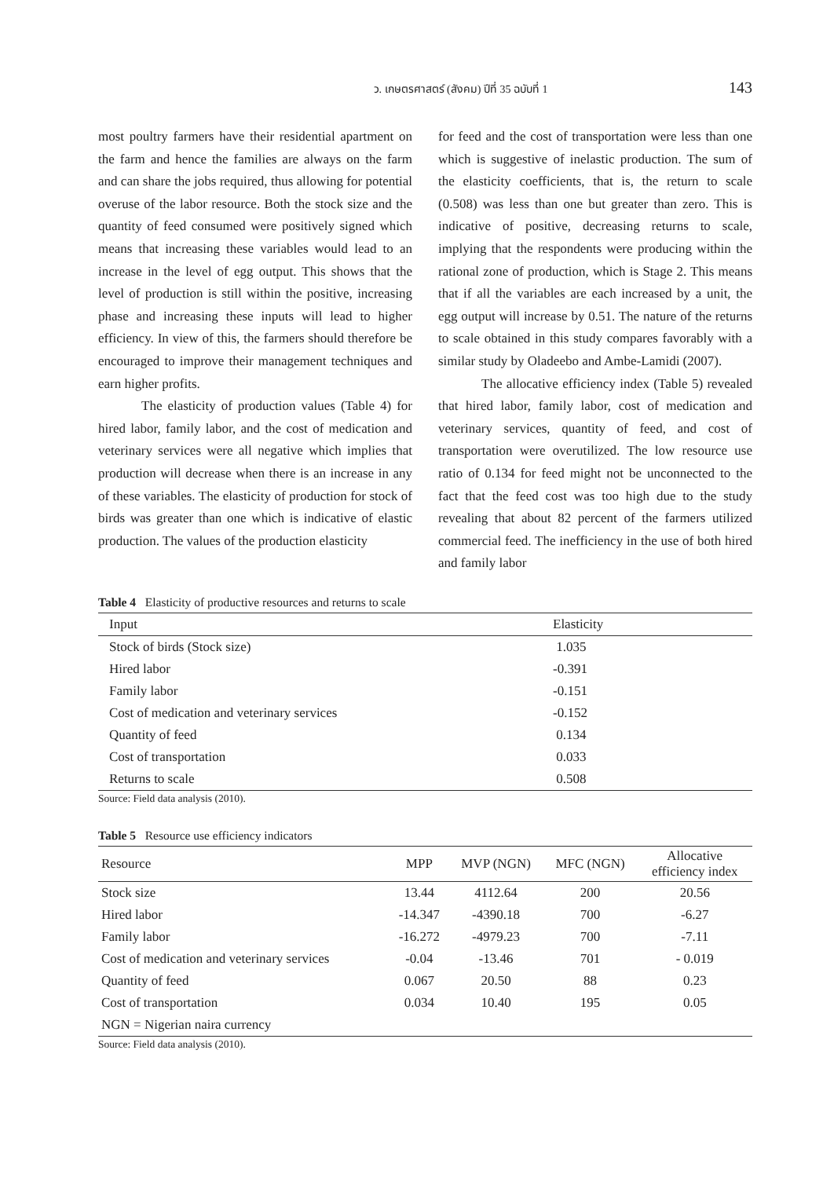ว. เกษตรศาสตร์ (สังคม) ปีที่ 35 ฉบับที่ 1 143
most poultry farmers have their residential apartment on the farm and hence the families are always on the farm and can share the jobs required, thus allowing for potential overuse of the labor resource. Both the stock size and the quantity of feed consumed were positively signed which means that increasing these variables would lead to an increase in the level of egg output. This shows that the level of production is still within the positive, increasing phase and increasing these inputs will lead to higher efficiency. In view of this, the farmers should therefore be encouraged to improve their management techniques and earn higher profits.
The elasticity of production values (Table 4) for hired labor, family labor, and the cost of medication and veterinary services were all negative which implies that production will decrease when there is an increase in any of these variables. The elasticity of production for stock of birds was greater than one which is indicative of elastic production. The values of the production elasticity
for feed and the cost of transportation were less than one which is suggestive of inelastic production. The sum of the elasticity coefficients, that is, the return to scale (0.508) was less than one but greater than zero. This is indicative of positive, decreasing returns to scale, implying that the respondents were producing within the rational zone of production, which is Stage 2. This means that if all the variables are each increased by a unit, the egg output will increase by 0.51. The nature of the returns to scale obtained in this study compares favorably with a similar study by Oladeebo and Ambe-Lamidi (2007).
The allocative efficiency index (Table 5) revealed that hired labor, family labor, cost of medication and veterinary services, quantity of feed, and cost of transportation were overutilized. The low resource use ratio of 0.134 for feed might not be unconnected to the fact that the feed cost was too high due to the study revealing that about 82 percent of the farmers utilized commercial feed. The inefficiency in the use of both hired and family labor
Table 4 Elasticity of productive resources and returns to scale
| Input | Elasticity |
| --- | --- |
| Stock of birds (Stock size) | 1.035 |
| Hired labor | -0.391 |
| Family labor | -0.151 |
| Cost of medication and veterinary services | -0.152 |
| Quantity of feed | 0.134 |
| Cost of transportation | 0.033 |
| Returns to scale | 0.508 |
Source: Field data analysis (2010).
Table 5 Resource use efficiency indicators
| Resource | MPP | MVP (NGN) | MFC (NGN) | Allocative efficiency index |
| --- | --- | --- | --- | --- |
| Stock size | 13.44 | 4112.64 | 200 | 20.56 |
| Hired labor | -14.347 | -4390.18 | 700 | -6.27 |
| Family labor | -16.272 | -4979.23 | 700 | -7.11 |
| Cost of medication and veterinary services | -0.04 | -13.46 | 701 | - 0.019 |
| Quantity of feed | 0.067 | 20.50 | 88 | 0.23 |
| Cost of transportation | 0.034 | 10.40 | 195 | 0.05 |
| NGN = Nigerian naira currency | | | | |
Source: Field data analysis (2010).